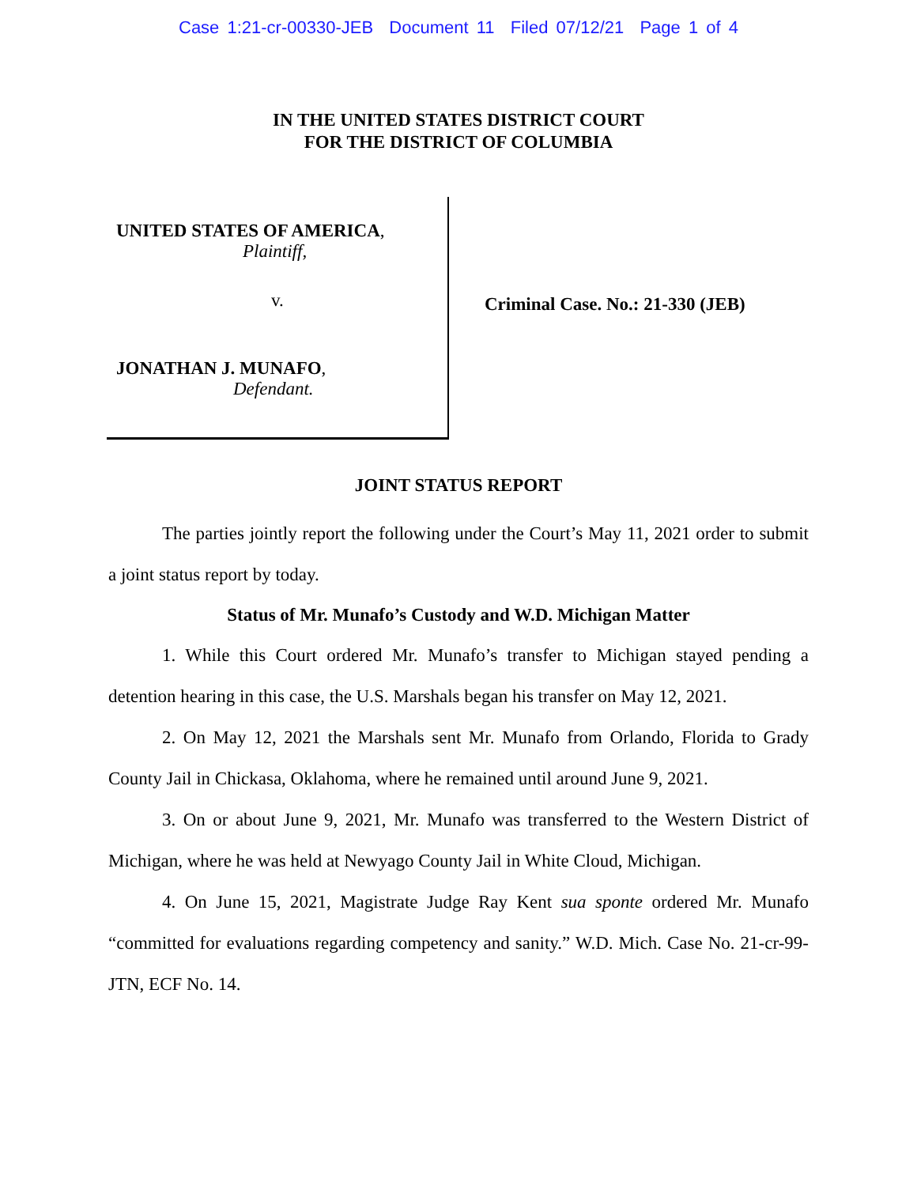Case 1:21-cr-00330-JEB Document 11 Filed 07/12/21 Page 1 of 4
IN THE UNITED STATES DISTRICT COURT
FOR THE DISTRICT OF COLUMBIA
UNITED STATES OF AMERICA,
Plaintiff,
v.
JONATHAN J. MUNAFO,
Defendant.
Criminal Case. No.: 21-330 (JEB)
JOINT STATUS REPORT
The parties jointly report the following under the Court’s May 11, 2021 order to submit a joint status report by today.
Status of Mr. Munafo’s Custody and W.D. Michigan Matter
1. While this Court ordered Mr. Munafo’s transfer to Michigan stayed pending a detention hearing in this case, the U.S. Marshals began his transfer on May 12, 2021.
2. On May 12, 2021 the Marshals sent Mr. Munafo from Orlando, Florida to Grady County Jail in Chickasa, Oklahoma, where he remained until around June 9, 2021.
3. On or about June 9, 2021, Mr. Munafo was transferred to the Western District of Michigan, where he was held at Newyago County Jail in White Cloud, Michigan.
4. On June 15, 2021, Magistrate Judge Ray Kent sua sponte ordered Mr. Munafo “committed for evaluations regarding competency and sanity.” W.D. Mich. Case No. 21-cr-99-JTN, ECF No. 14.